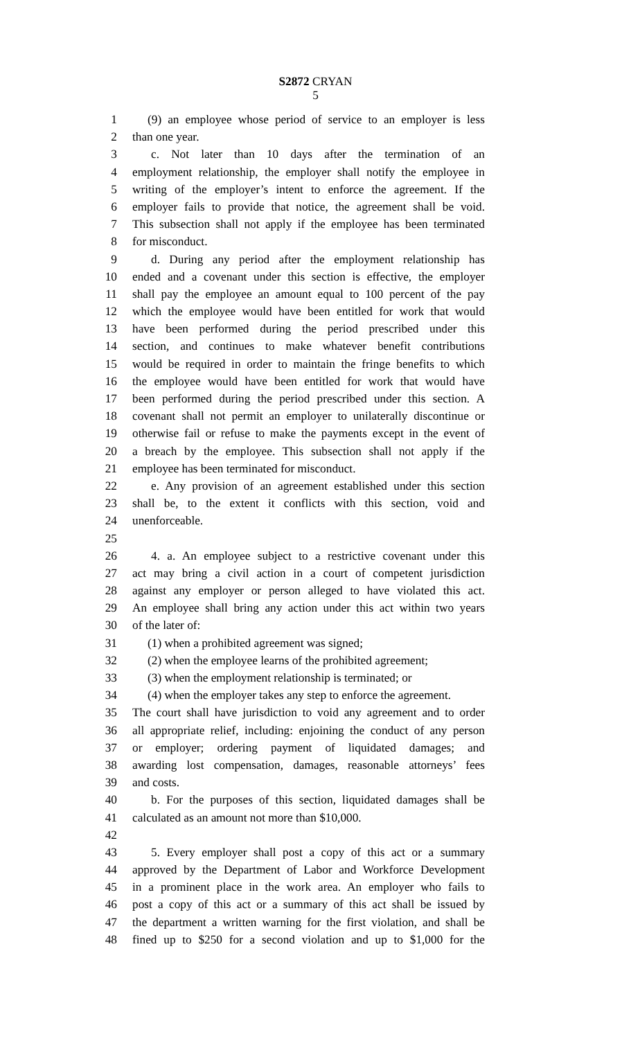S2872 CRYAN
5
1 (9) an employee whose period of service to an employer is less
2 than one year.
3 c. Not later than 10 days after the termination of an
4 employment relationship, the employer shall notify the employee in
5 writing of the employer’s intent to enforce the agreement. If the
6 employer fails to provide that notice, the agreement shall be void.
7 This subsection shall not apply if the employee has been terminated
8 for misconduct.
9 d. During any period after the employment relationship has
10 ended and a covenant under this section is effective, the employer
11 shall pay the employee an amount equal to 100 percent of the pay
12 which the employee would have been entitled for work that would
13 have been performed during the period prescribed under this
14 section, and continues to make whatever benefit contributions
15 would be required in order to maintain the fringe benefits to which
16 the employee would have been entitled for work that would have
17 been performed during the period prescribed under this section. A
18 covenant shall not permit an employer to unilaterally discontinue or
19 otherwise fail or refuse to make the payments except in the event of
20 a breach by the employee. This subsection shall not apply if the
21 employee has been terminated for misconduct.
22 e. Any provision of an agreement established under this section
23 shall be, to the extent it conflicts with this section, void and
24 unenforceable.
25
26 4. a. An employee subject to a restrictive covenant under this
27 act may bring a civil action in a court of competent jurisdiction
28 against any employer or person alleged to have violated this act.
29 An employee shall bring any action under this act within two years
30 of the later of:
31 (1) when a prohibited agreement was signed;
32 (2) when the employee learns of the prohibited agreement;
33 (3) when the employment relationship is terminated; or
34 (4) when the employer takes any step to enforce the agreement.
35 The court shall have jurisdiction to void any agreement and to order
36 all appropriate relief, including: enjoining the conduct of any person
37 or employer; ordering payment of liquidated damages; and
38 awarding lost compensation, damages, reasonable attorneys’ fees
39 and costs.
40 b. For the purposes of this section, liquidated damages shall be
41 calculated as an amount not more than $10,000.
42
43 5. Every employer shall post a copy of this act or a summary
44 approved by the Department of Labor and Workforce Development
45 in a prominent place in the work area. An employer who fails to
46 post a copy of this act or a summary of this act shall be issued by
47 the department a written warning for the first violation, and shall be
48 fined up to $250 for a second violation and up to $1,000 for the